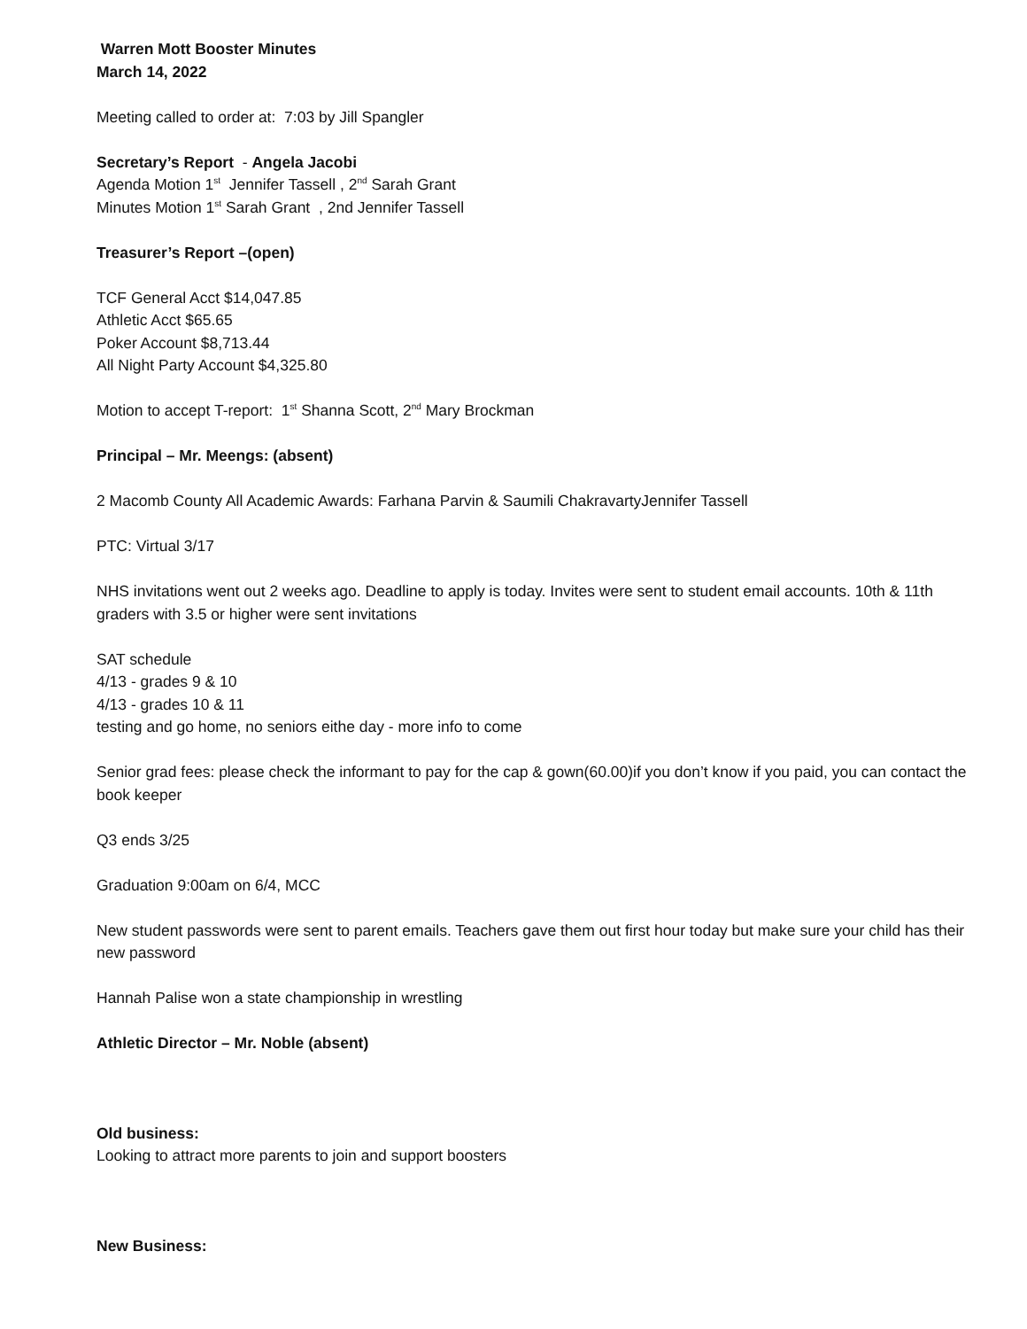Warren Mott Booster Minutes
March 14, 2022
Meeting called to order at: 7:03 by Jill Spangler
Secretary’s Report - Angela Jacobi
Agenda Motion 1<sup>st</sup> Jennifer Tassell , 2<sup>nd</sup> Sarah Grant
Minutes Motion 1<sup>st</sup> Sarah Grant , 2nd Jennifer Tassell
Treasurer’s Report –(open)
TCF General Acct $14,047.85
Athletic Acct $65.65
Poker Account $8,713.44
All Night Party Account $4,325.80
Motion to accept T-report: 1<sup>st</sup> Shanna Scott, 2<sup>nd</sup> Mary Brockman
Principal – Mr. Meengs: (absent)
2 Macomb County All Academic Awards: Farhana Parvin & Saumili ChakravartyJennifer Tassell
PTC: Virtual 3/17
NHS invitations went out 2 weeks ago. Deadline to apply is today. Invites were sent to student email accounts. 10th & 11th graders with 3.5 or higher were sent invitations
SAT schedule
4/13 - grades 9 & 10
4/13 - grades 10 & 11
testing and go home, no seniors eithe day - more info to come
Senior grad fees: please check the informant to pay for the cap & gown(60.00)if you don’t know if you paid, you can contact the book keeper
Q3 ends 3/25
Graduation 9:00am on 6/4, MCC
New student passwords were sent to parent emails. Teachers gave them out first hour today but make sure your child has their new password
Hannah Palise won a state championship in wrestling
Athletic Director – Mr. Noble (absent)
Old business:
Looking to attract more parents to join and support boosters
New Business: